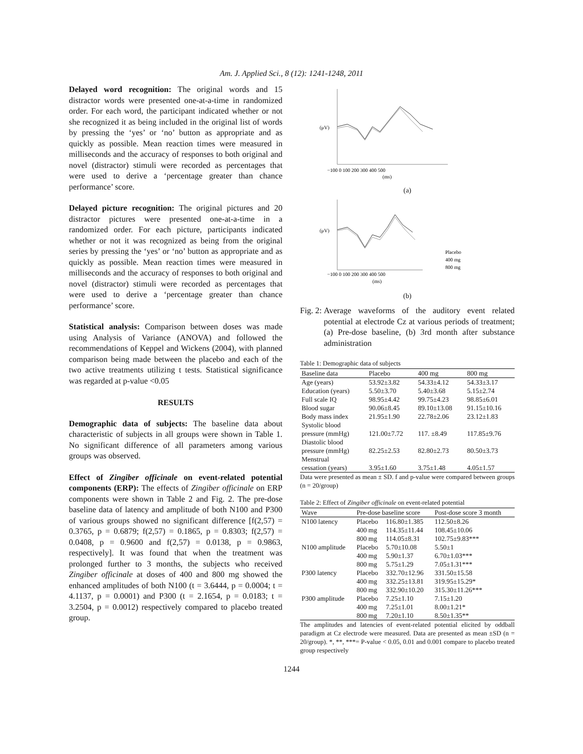Am. J. Applied Sci., 8 (12): 1241-1248, 2011
Delayed word recognition: The original words and 15 distractor words were presented one-at-a-time in randomized order. For each word, the participant indicated whether or not she recognized it as being included in the original list of words by pressing the ‘yes’ or ‘no’ button as appropriate and as quickly as possible. Mean reaction times were measured in milliseconds and the accuracy of responses to both original and novel (distractor) stimuli were recorded as percentages that were used to derive a ‘percentage greater than chance performance’ score.
Delayed picture recognition: The original pictures and 20 distractor pictures were presented one-at-a-time in a randomized order. For each picture, participants indicated whether or not it was recognized as being from the original series by pressing the ‘yes’ or ‘no’ button as appropriate and as quickly as possible. Mean reaction times were measured in milliseconds and the accuracy of responses to both original and novel (distractor) stimuli were recorded as percentages that were used to derive a ‘percentage greater than chance performance’ score.
Statistical analysis: Comparison between doses was made using Analysis of Variance (ANOVA) and followed the recommendations of Keppel and Wickens (2004), with planned comparison being made between the placebo and each of the two active treatments utilizing t tests. Statistical significance was regarded at p-value <0.05
RESULTS
Demographic data of subjects: The baseline data about characteristic of subjects in all groups were shown in Table 1. No significant difference of all parameters among various groups was observed.
Effect of Zingiber officinale on event-related potential components (ERP): The effects of Zingiber officinale on ERP components were shown in Table 2 and Fig. 2. The pre-dose baseline data of latency and amplitude of both N100 and P300 of various groups showed no significant difference [f(2,57) = 0.3765, p = 0.6879; f(2,57) = 0.1865, p = 0.8303; f(2,57) = 0.0408, p = 0.9600 and f(2,57) = 0.0138, p = 0.9863, respectively]. It was found that when the treatment was prolonged further to 3 months, the subjects who received Zingiber officinale at doses of 400 and 800 mg showed the enhanced amplitudes of both N100 (t = 3.6444, p = 0.0004; t = 4.1137, p = 0.0001) and P300 (t = 2.1654, p = 0.0183; t = 3.2504, p = 0.0012) respectively compared to placebo treated group.
(μV)
−100 0 100 200 300 400 500
(ms)
(a)
(μV)
−100 0 100 200 300 400 500
(ms)
Placebo
400 mg
800 mg
(b)
Fig. 2: Average waveforms of the auditory event related potential at electrode Cz at various periods of treatment; (a) Pre-dose baseline, (b) 3rd month after substance administration
Table 1: Demographic data of subjects
| Baseline data | Placebo | 400 mg | 800 mg |
| --- | --- | --- | --- |
| Age (years) | 53.92±3.82 | 54.33±4.12 | 54.33±3.17 |
| Education (years) | 5.50±3.70 | 5.40±3.68 | 5.15±2.74 |
| Full scale IQ | 98.95±4.42 | 99.75±4.23 | 98.85±6.01 |
| Blood sugar | 90.06±8.45 | 89.10±13.08 | 91.15±10.16 |
| Body mass index | 21.95±1.90 | 22.78±2.06 | 23.12±1.83 |
| Systolic blood pressure (mmHg) | 121.00±7.72 | 117. ±8.49 | 117.85±9.76 |
| Diastolic blood pressure (mmHg) | 82.25±2.53 | 82.80±2.73 | 80.50±3.73 |
| Menstrual cessation (years) | 3.95±1.60 | 3.75±1.48 | 4.05±1.57 |
Data were presented as mean ± SD. f and p-value were compared between groups (n = 20/group)
Table 2: Effect of Zingiber officinale on event-related potential
| Wave | Pre-dose baseline score | | Post-dose score 3 month |
| --- | --- | --- | --- |
| N100 latency | Placebo | 116.80±1.385 | 112.50±8.26 |
| | 400 mg | 114.35±11.44 | 108.45±10.06 |
| | 800 mg | 114.05±8.31 | 102.75±9.83*** |
| N100 amplitude | Placebo | 5.70±10.08 | 5.50±1 |
| | 400 mg | 5.90±1.37 | 6.70±1.03*** |
| | 800 mg | 5.75±1.29 | 7.05±1.31*** |
| P300 latency | Placebo | 332.70±12.96 | 331.50±15.58 |
| | 400 mg | 332.25±13.81 | 319.95±15.29* |
| | 800 mg | 332.90±10.20 | 315.30±11.26*** |
| P300 amplitude | Placebo | 7.25±1.10 | 7.15±1.20 |
| | 400 mg | 7.25±1.01 | 8.00±1.21* |
| | 800 mg | 7.20±1.10 | 8.50±1.35** |
The amplitudes and latencies of event-related potential elicited by oddball paradigm at Cz electrode were measured. Data are presented as mean ±SD (n = 20/group). *, **, ***= P-value < 0.05, 0.01 and 0.001 compare to placebo treated group respectively
1244